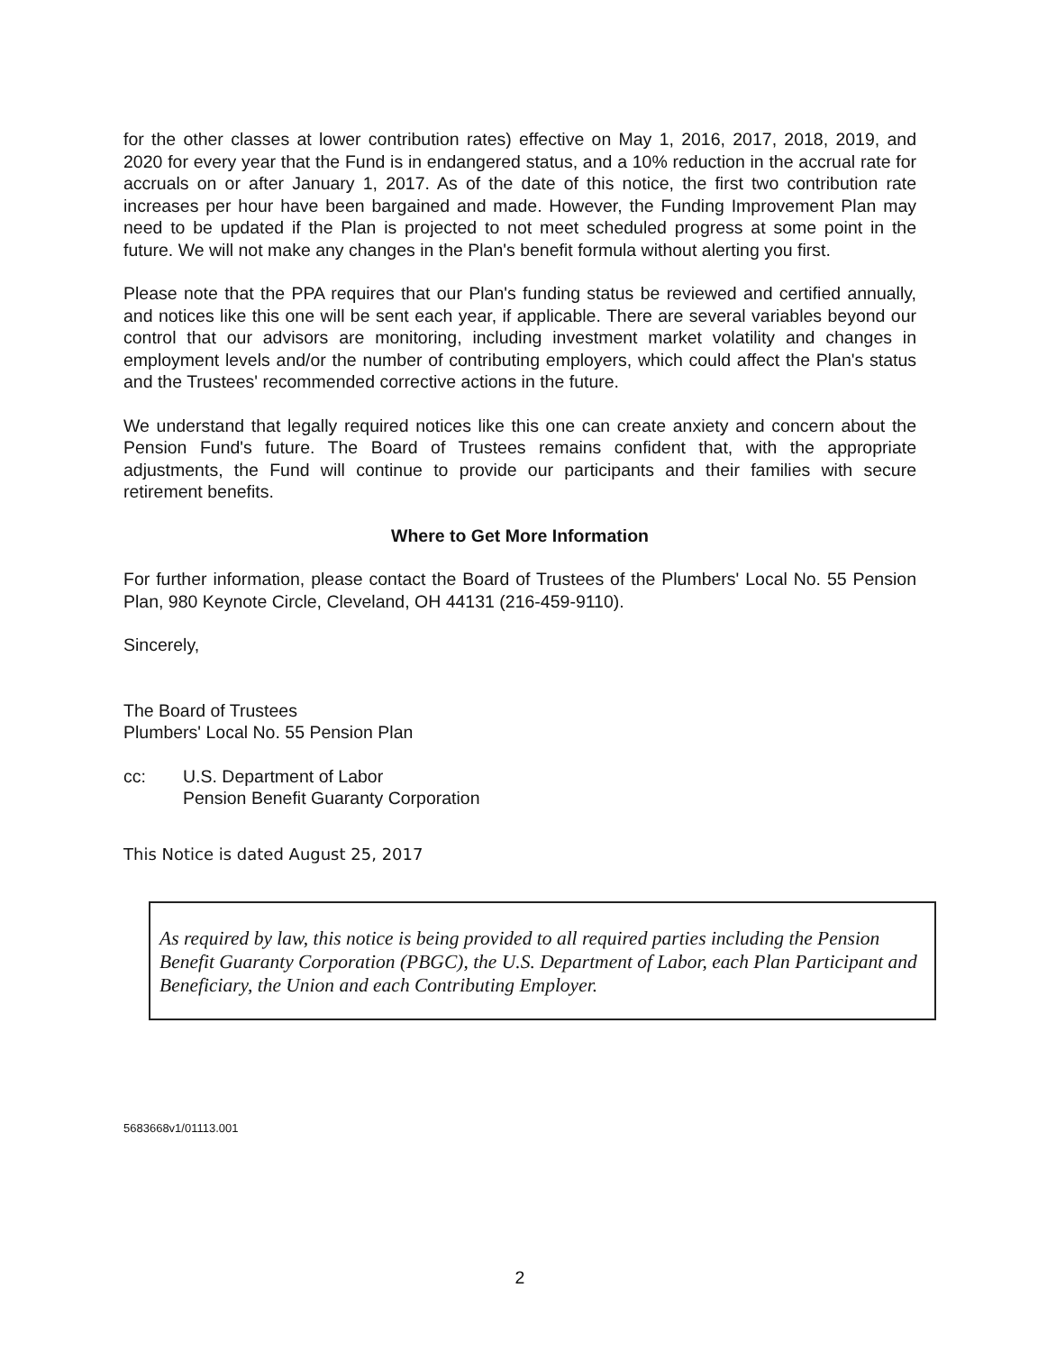for the other classes at lower contribution rates) effective on May 1, 2016, 2017, 2018, 2019, and 2020 for every year that the Fund is in endangered status, and a 10% reduction in the accrual rate for accruals on or after January 1, 2017. As of the date of this notice, the first two contribution rate increases per hour have been bargained and made. However, the Funding Improvement Plan may need to be updated if the Plan is projected to not meet scheduled progress at some point in the future. We will not make any changes in the Plan's benefit formula without alerting you first.
Please note that the PPA requires that our Plan's funding status be reviewed and certified annually, and notices like this one will be sent each year, if applicable. There are several variables beyond our control that our advisors are monitoring, including investment market volatility and changes in employment levels and/or the number of contributing employers, which could affect the Plan's status and the Trustees' recommended corrective actions in the future.
We understand that legally required notices like this one can create anxiety and concern about the Pension Fund's future. The Board of Trustees remains confident that, with the appropriate adjustments, the Fund will continue to provide our participants and their families with secure retirement benefits.
Where to Get More Information
For further information, please contact the Board of Trustees of the Plumbers' Local No. 55 Pension Plan, 980 Keynote Circle, Cleveland, OH 44131 (216-459-9110).
Sincerely,
The Board of Trustees
Plumbers' Local No. 55 Pension Plan
cc: U.S. Department of Labor
Pension Benefit Guaranty Corporation
This Notice is dated August 25, 2017
As required by law, this notice is being provided to all required parties including the Pension Benefit Guaranty Corporation (PBGC), the U.S. Department of Labor, each Plan Participant and Beneficiary, the Union and each Contributing Employer.
5683668v1/01113.001
2